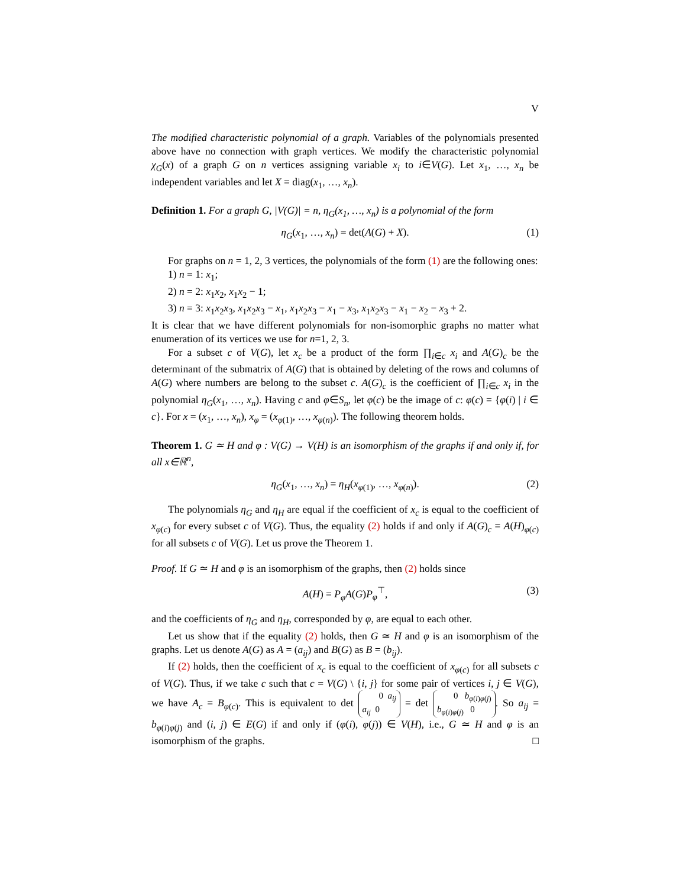V
The modified characteristic polynomial of a graph. Variables of the polynomials presented above have no connection with graph vertices. We modify the characteristic polynomial χ<sub>G</sub>(x) of a graph G on n vertices assigning variable x<sub>i</sub> to i∈V(G). Let x<sub>1</sub>, …, x<sub>n</sub> be independent variables and let X = diag(x<sub>1</sub>, …, x<sub>n</sub>).
Definition 1. For a graph G, |V(G)| = n, η<sub>G</sub>(x<sub>1</sub>, …, x<sub>n</sub>) is a polynomial of the form
η<sub>G</sub>(x<sub>1</sub>, …, x<sub>n</sub>) = det(A(G) + X). (1)
For graphs on n = 1, 2, 3 vertices, the polynomials of the form (1) are the following ones:
1) n = 1: x<sub>1</sub>;
2) n = 2: x<sub>1</sub>x<sub>2</sub>, x<sub>1</sub>x<sub>2</sub> − 1;
3) n = 3: x<sub>1</sub>x<sub>2</sub>x<sub>3</sub>, x<sub>1</sub>x<sub>2</sub>x<sub>3</sub> − x<sub>1</sub>, x<sub>1</sub>x<sub>2</sub>x<sub>3</sub> − x<sub>1</sub> − x<sub>3</sub>, x<sub>1</sub>x<sub>2</sub>x<sub>3</sub> − x<sub>1</sub> − x<sub>2</sub> − x<sub>3</sub> + 2.
It is clear that we have different polynomials for non-isomorphic graphs no matter what enumeration of its vertices we use for n=1, 2, 3.
For a subset c of V(G), let x<sub>c</sub> be a product of the form ∏<sub>i∈c</sub> x<sub>i</sub> and A(G)<sub>c</sub> be the determinant of the submatrix of A(G) that is obtained by deleting of the rows and columns of A(G) where numbers are belong to the subset c. A(G)<sub>c</sub> is the coefficient of ∏<sub>i∈c</sub> x<sub>i</sub> in the polynomial η<sub>G</sub>(x<sub>1</sub>, …, x<sub>n</sub>). Having c and φ∈S<sub>n</sub>, let φ(c) be the image of c: φ(c) = {φ(i) | i ∈ c}. For x = (x<sub>1</sub>, …, x<sub>n</sub>), x<sub>φ</sub> = (x<sub>φ(1)</sub>, …, x<sub>φ(n)</sub>). The following theorem holds.
Theorem 1. G ≃ H and φ : V(G) → V(H) is an isomorphism of the graphs if and only if, for all x∈ℝ<sup>n</sup>,
η<sub>G</sub>(x<sub>1</sub>, …, x<sub>n</sub>) = η<sub>H</sub>(x<sub>φ(1)</sub>, …, x<sub>φ(n)</sub>). (2)
The polynomials η<sub>G</sub> and η<sub>H</sub> are equal if the coefficient of x<sub>c</sub> is equal to the coefficient of x<sub>φ(c)</sub> for every subset c of V(G). Thus, the equality (2) holds if and only if A(G)<sub>c</sub> = A(H)<sub>φ(c)</sub> for all subsets c of V(G). Let us prove the Theorem 1.
Proof. If G ≃ H and φ is an isomorphism of the graphs, then (2) holds since
A(H) = P<sub>φ</sub> A(G)P<sub>φ</sub><sup>⊤</sup>, (3)
and the coefficients of η<sub>G</sub> and η<sub>H</sub>, corresponded by φ, are equal to each other.
Let us show that if the equality (2) holds, then G ≃ H and φ is an isomorphism of the graphs. Let us denote A(G) as A = (a<sub>ij</sub>) and B(G) as B = (b<sub>ij</sub>).
If (2) holds, then the coefficient of x<sub>c</sub> is equal to the coefficient of x<sub>φ(c)</sub> for all subsets c of V(G). Thus, if we take c such that c = V(G) \ {i, j} for some pair of vertices i, j ∈ V(G), we have A<sub>c</sub> = B<sub>φ(c)</sub>. This is equivalent to det 0 a<sub>ij</sub>
a<sub>ij</sub> 0 = det 0 b<sub>φ(i)φ(j)</sub>
b<sub>φ(i)φ(j)</sub> 0. So a<sub>ij</sub> = b<sub>φ(i)φ(j)</sub> and (i, j) ∈ E(G) if and only if (φ(i), φ(j)) ∈ V(H), i.e., G ≃ H and φ is an isomorphism of the graphs. □